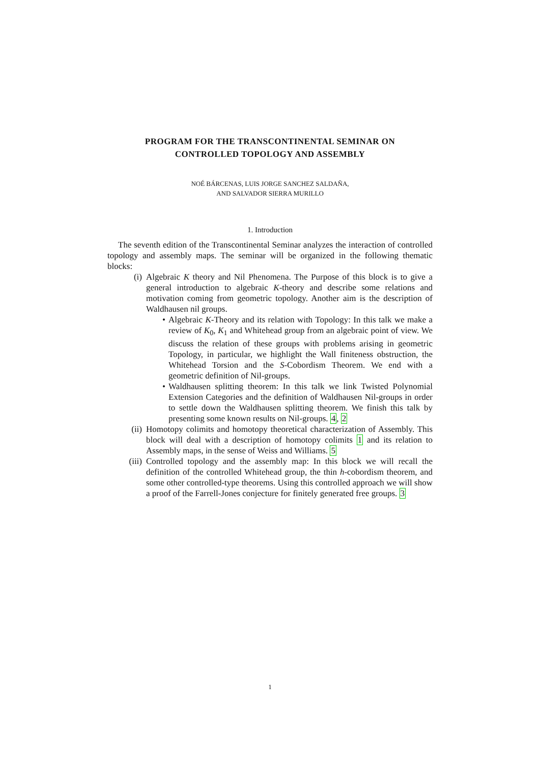PROGRAM FOR THE TRANSCONTINENTAL SEMINAR ON
CONTROLLED TOPOLOGY AND ASSEMBLY
NOÉ BÁRCENAS, LUIS JORGE SANCHEZ SALDAÑA,
AND SALVADOR SIERRA MURILLO
1. Introduction
The seventh edition of the Transcontinental Seminar analyzes the interaction of controlled topology and assembly maps. The seminar will be organized in the following thematic blocks:
(i) Algebraic K theory and Nil Phenomena. The Purpose of this block is to give a general introduction to algebraic K-theory and describe some relations and motivation coming from geometric topology. Another aim is the description of Waldhausen nil groups.
• Algebraic K-Theory and its relation with Topology: In this talk we make a review of K<sub>0</sub>, K<sub>1</sub> and Whitehead group from an algebraic point of view. We discuss the relation of these groups with problems arising in geometric Topology, in particular, we highlight the Wall finiteness obstruction, the Whitehead Torsion and the S-Cobordism Theorem. We end with a geometric definition of Nil-groups.
• Waldhausen splitting theorem: In this talk we link Twisted Polynomial Extension Categories and the definition of Waldhausen Nil-groups in order to settle down the Waldhausen splitting theorem. We finish this talk by presenting some known results on Nil-groups. 4, 2
(ii) Homotopy colimits and homotopy theoretical characterization of Assembly. This block will deal with a description of homotopy colimits 1 and its relation to Assembly maps, in the sense of Weiss and Williams. 5
(iii) Controlled topology and the assembly map: In this block we will recall the definition of the controlled Whitehead group, the thin h-cobordism theorem, and some other controlled-type theorems. Using this controlled approach we will show a proof of the Farrell-Jones conjecture for finitely generated free groups. 3
1